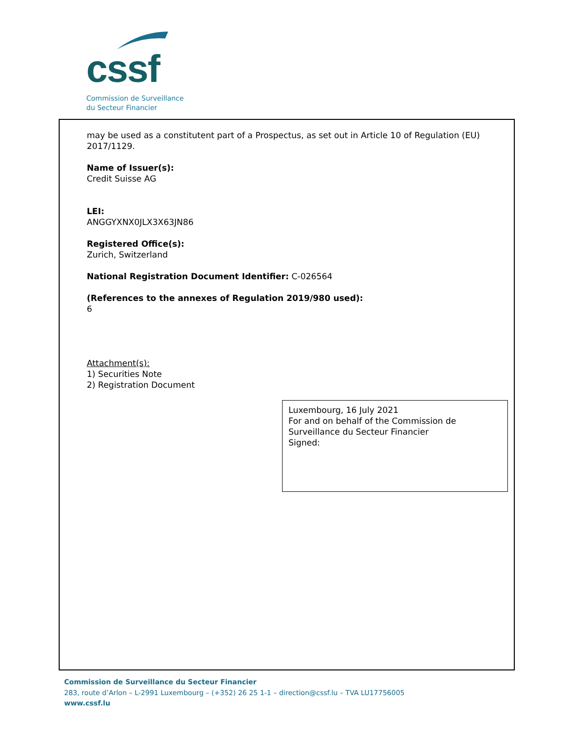cssf
Commission de Surveillance
du Secteur Financier
may be used as a constitutent part of a Prospectus, as set out in Article 10 of Regulation (EU) 2017/1129.
Name of Issuer(s):
Credit Suisse AG
LEI:
ANGGYXNX0JLX3X63JN86
Registered Office(s):
Zurich, Switzerland
National Registration Document Identifier: C-026564
(References to the annexes of Regulation 2019/980 used):
6
Attachment(s):
1) Securities Note
2) Registration Document
Luxembourg, 16 July 2021
For and on behalf of the Commission de Surveillance du Secteur Financier
Signed:
Commission de Surveillance du Secteur Financier
283, route d’Arlon – L-2991 Luxembourg – (+352) 26 25 1-1 – direction@cssf.lu – TVA LU17756005
www.cssf.lu